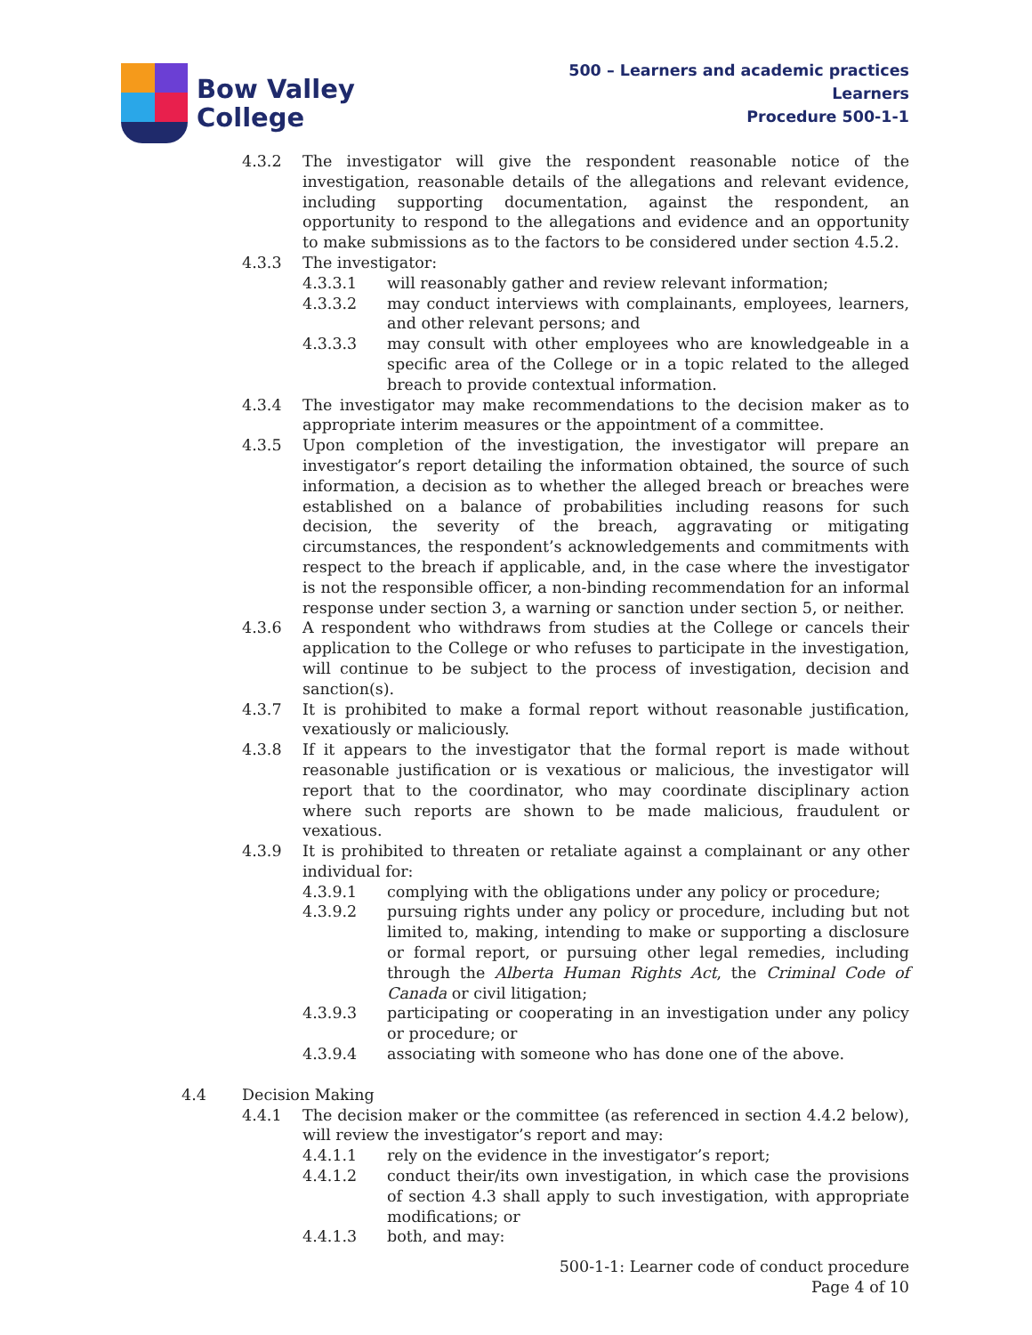Bow Valley
College
500 – Learners and academic practices
Learners
Procedure 500-1-1
4.3.2 The investigator will give the respondent reasonable notice of the investigation, reasonable details of the allegations and relevant evidence, including supporting documentation, against the respondent, an opportunity to respond to the allegations and evidence and an opportunity to make submissions as to the factors to be considered under section 4.5.2.
4.3.3 The investigator:
4.3.3.1 will reasonably gather and review relevant information;
4.3.3.2 may conduct interviews with complainants, employees, learners, and other relevant persons; and
4.3.3.3 may consult with other employees who are knowledgeable in a specific area of the College or in a topic related to the alleged breach to provide contextual information.
4.3.4 The investigator may make recommendations to the decision maker as to appropriate interim measures or the appointment of a committee.
4.3.5 Upon completion of the investigation, the investigator will prepare an investigator’s report detailing the information obtained, the source of such information, a decision as to whether the alleged breach or breaches were established on a balance of probabilities including reasons for such decision, the severity of the breach, aggravating or mitigating circumstances, the respondent’s acknowledgements and commitments with respect to the breach if applicable, and, in the case where the investigator is not the responsible officer, a non-binding recommendation for an informal response under section 3, a warning or sanction under section 5, or neither.
4.3.6 A respondent who withdraws from studies at the College or cancels their application to the College or who refuses to participate in the investigation, will continue to be subject to the process of investigation, decision and sanction(s).
4.3.7 It is prohibited to make a formal report without reasonable justification, vexatiously or maliciously.
4.3.8 If it appears to the investigator that the formal report is made without reasonable justification or is vexatious or malicious, the investigator will report that to the coordinator, who may coordinate disciplinary action where such reports are shown to be made malicious, fraudulent or vexatious.
4.3.9 It is prohibited to threaten or retaliate against a complainant or any other individual for:
4.3.9.1 complying with the obligations under any policy or procedure;
4.3.9.2 pursuing rights under any policy or procedure, including but not limited to, making, intending to make or supporting a disclosure or formal report, or pursuing other legal remedies, including through the Alberta Human Rights Act, the Criminal Code of Canada or civil litigation;
4.3.9.3 participating or cooperating in an investigation under any policy or procedure; or
4.3.9.4 associating with someone who has done one of the above.
4.4 Decision Making
4.4.1 The decision maker or the committee (as referenced in section 4.4.2 below), will review the investigator’s report and may:
4.4.1.1 rely on the evidence in the investigator’s report;
4.4.1.2 conduct their/its own investigation, in which case the provisions of section 4.3 shall apply to such investigation, with appropriate modifications; or
4.4.1.3 both, and may:
500-1-1: Learner code of conduct procedure
Page 4 of 10